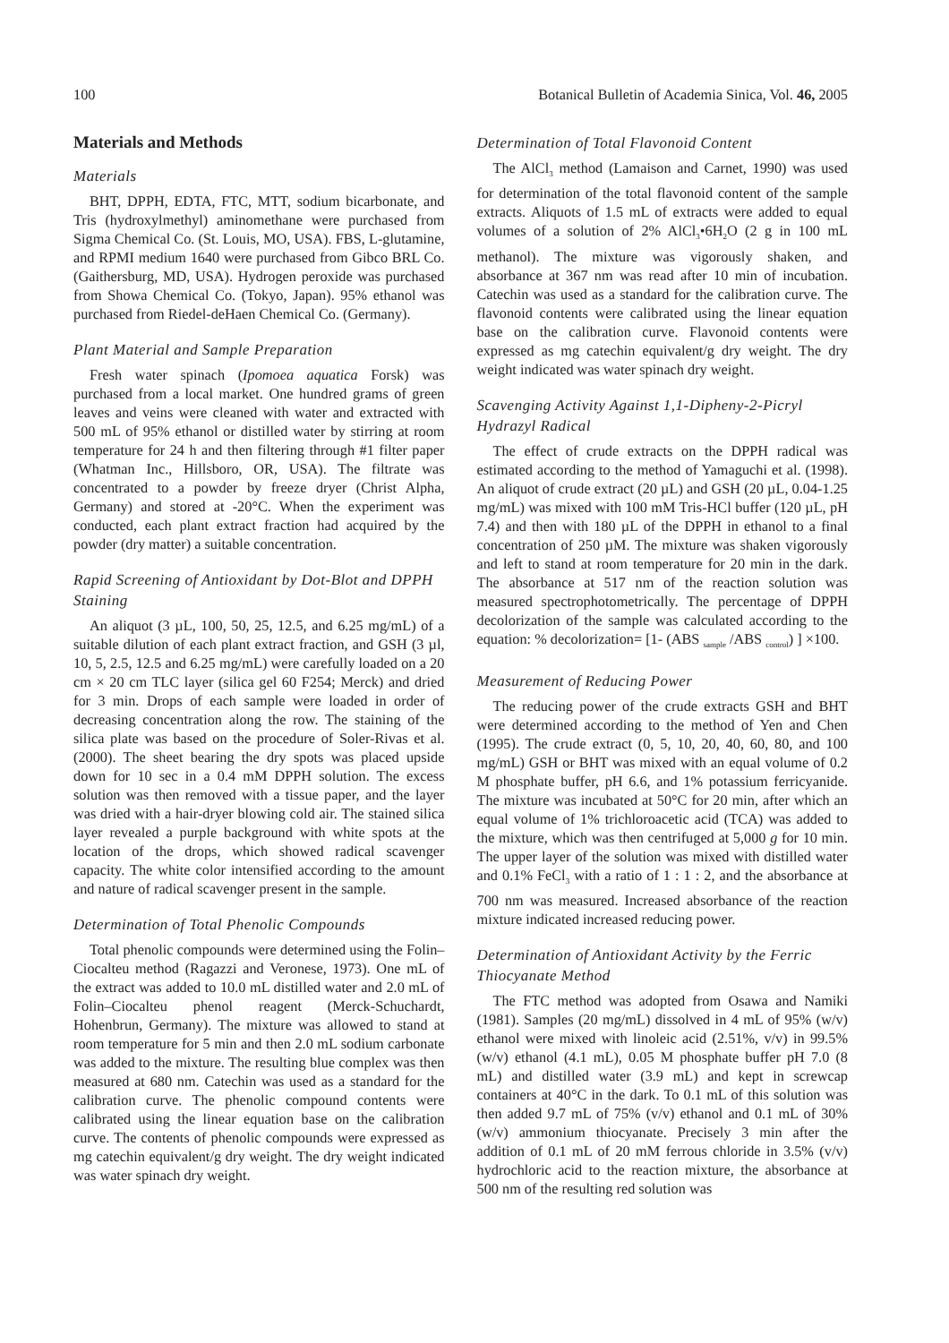100 Botanical Bulletin of Academia Sinica, Vol. 46, 2005
Materials and Methods
Materials
BHT, DPPH, EDTA, FTC, MTT, sodium bicarbonate, and Tris (hydroxylmethyl) aminomethane were purchased from Sigma Chemical Co. (St. Louis, MO, USA). FBS, L-glutamine, and RPMI medium 1640 were purchased from Gibco BRL Co. (Gaithersburg, MD, USA). Hydrogen peroxide was purchased from Showa Chemical Co. (Tokyo, Japan). 95% ethanol was purchased from Riedel-deHaen Chemical Co. (Germany).
Plant Material and Sample Preparation
Fresh water spinach (Ipomoea aquatica Forsk) was purchased from a local market. One hundred grams of green leaves and veins were cleaned with water and extracted with 500 mL of 95% ethanol or distilled water by stirring at room temperature for 24 h and then filtering through #1 filter paper (Whatman Inc., Hillsboro, OR, USA). The filtrate was concentrated to a powder by freeze dryer (Christ Alpha, Germany) and stored at -20°C. When the experiment was conducted, each plant extract fraction had acquired by the powder (dry matter) a suitable concentration.
Rapid Screening of Antioxidant by Dot-Blot and DPPH Staining
An aliquot (3 µL, 100, 50, 25, 12.5, and 6.25 mg/mL) of a suitable dilution of each plant extract fraction, and GSH (3 µl, 10, 5, 2.5, 12.5 and 6.25 mg/mL) were carefully loaded on a 20 cm × 20 cm TLC layer (silica gel 60 F254; Merck) and dried for 3 min. Drops of each sample were loaded in order of decreasing concentration along the row. The staining of the silica plate was based on the procedure of Soler-Rivas et al. (2000). The sheet bearing the dry spots was placed upside down for 10 sec in a 0.4 mM DPPH solution. The excess solution was then removed with a tissue paper, and the layer was dried with a hair-dryer blowing cold air. The stained silica layer revealed a purple background with white spots at the location of the drops, which showed radical scavenger capacity. The white color intensified according to the amount and nature of radical scavenger present in the sample.
Determination of Total Phenolic Compounds
Total phenolic compounds were determined using the Folin–Ciocalteu method (Ragazzi and Veronese, 1973). One mL of the extract was added to 10.0 mL distilled water and 2.0 mL of Folin–Ciocalteu phenol reagent (Merck-Schuchardt, Hohenbrun, Germany). The mixture was allowed to stand at room temperature for 5 min and then 2.0 mL sodium carbonate was added to the mixture. The resulting blue complex was then measured at 680 nm. Catechin was used as a standard for the calibration curve. The phenolic compound contents were calibrated using the linear equation base on the calibration curve. The contents of phenolic compounds were expressed as mg catechin equivalent/g dry weight. The dry weight indicated was water spinach dry weight.
Determination of Total Flavonoid Content
The AlCl<sub>3</sub> method (Lamaison and Carnet, 1990) was used for determination of the total flavonoid content of the sample extracts. Aliquots of 1.5 mL of extracts were added to equal volumes of a solution of 2% AlCl<sub>3</sub>•6H<sub>2</sub>O (2 g in 100 mL methanol). The mixture was vigorously shaken, and absorbance at 367 nm was read after 10 min of incubation. Catechin was used as a standard for the calibration curve. The flavonoid contents were calibrated using the linear equation base on the calibration curve. Flavonoid contents were expressed as mg catechin equivalent/g dry weight. The dry weight indicated was water spinach dry weight.
Scavenging Activity Against 1,1-Dipheny-2-Picryl Hydrazyl Radical
The effect of crude extracts on the DPPH radical was estimated according to the method of Yamaguchi et al. (1998). An aliquot of crude extract (20 µL) and GSH (20 µL, 0.04-1.25 mg/mL) was mixed with 100 mM Tris-HCl buffer (120 µL, pH 7.4) and then with 180 µL of the DPPH in ethanol to a final concentration of 250 µM. The mixture was shaken vigorously and left to stand at room temperature for 20 min in the dark. The absorbance at 517 nm of the reaction solution was measured spectrophotometrically. The percentage of DPPH decolorization of the sample was calculated according to the equation: % decolorization= [1- (ABS <sub>sample</sub> /ABS <sub>control</sub>) ] ×100.
Measurement of Reducing Power
The reducing power of the crude extracts GSH and BHT were determined according to the method of Yen and Chen (1995). The crude extract (0, 5, 10, 20, 40, 60, 80, and 100 mg/mL) GSH or BHT was mixed with an equal volume of 0.2 M phosphate buffer, pH 6.6, and 1% potassium ferricyanide. The mixture was incubated at 50°C for 20 min, after which an equal volume of 1% trichloroacetic acid (TCA) was added to the mixture, which was then centrifuged at 5,000 g for 10 min. The upper layer of the solution was mixed with distilled water and 0.1% FeCl<sub>3</sub> with a ratio of 1 : 1 : 2, and the absorbance at 700 nm was measured. Increased absorbance of the reaction mixture indicated increased reducing power.
Determination of Antioxidant Activity by the Ferric Thiocyanate Method
The FTC method was adopted from Osawa and Namiki (1981). Samples (20 mg/mL) dissolved in 4 mL of 95% (w/v) ethanol were mixed with linoleic acid (2.51%, v/v) in 99.5% (w/v) ethanol (4.1 mL), 0.05 M phosphate buffer pH 7.0 (8 mL) and distilled water (3.9 mL) and kept in screwcap containers at 40°C in the dark. To 0.1 mL of this solution was then added 9.7 mL of 75% (v/v) ethanol and 0.1 mL of 30% (w/v) ammonium thiocyanate. Precisely 3 min after the addition of 0.1 mL of 20 mM ferrous chloride in 3.5% (v/v) hydrochloric acid to the reaction mixture, the absorbance at 500 nm of the resulting red solution was